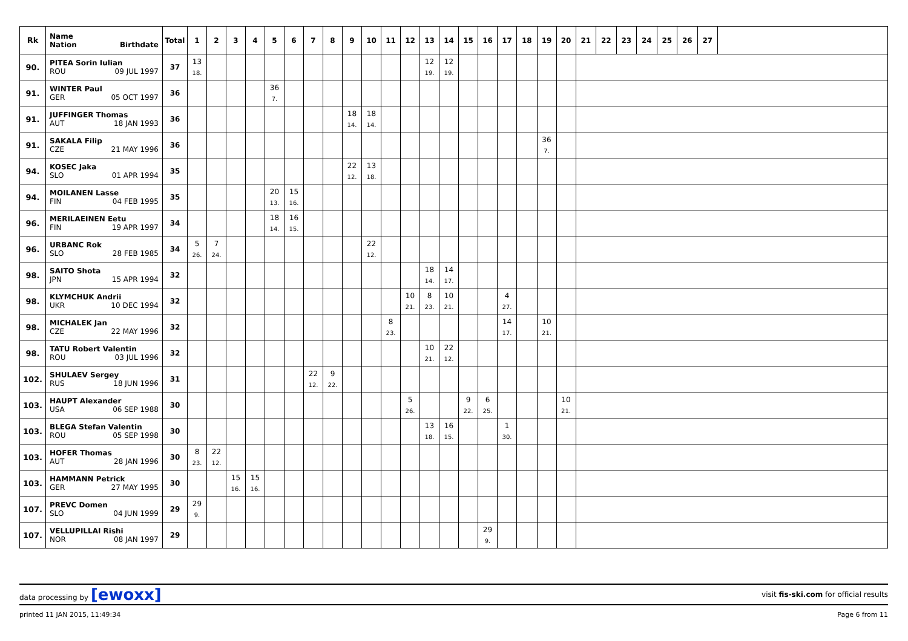| Rk | Name Nation Birthdate | Total | 1 | 2 | 3 | 4 | 5 | 6 | 7 | 8 | 9 | 10 | 11 | 12 | 13 | 14 | 15 | 16 | 17 | 18 | 19 | 20 | 21 | 22 | 23 | 24 | 25 | 26 | 27 | |
| --- | --- | --- | --- | --- | --- | --- | --- | --- | --- | --- | --- | --- | --- | --- | --- | --- | --- | --- | --- | --- | --- | --- | --- | --- | --- | --- | --- | --- | --- | --- |
| 90. | PITEA Sorin Iulian ROU 09 JUL 1997 | 37 | 13 18. | | | | | | | | | | | | 12 19. | 12 19. | | | | | | | | | | | | | | |
| 91. | WINTER Paul GER 05 OCT 1997 | 36 | | | | | 36 7. | | | | | | | | | | | | | | | | | | | | | | | |
| 91. | JUFFINGER Thomas AUT 18 JAN 1993 | 36 | | | | | | | | | 18 14. | 18 14. | | | | | | | | | | | | | | | | | | |
| 91. | SAKALA Filip CZE 21 MAY 1996 | 36 | | | | | | | | | | | | | | | | | | | 36 7. | | | | | | | | | |
| 94. | KOSEC Jaka SLO 01 APR 1994 | 35 | | | | | | | | | 22 12. | 13 18. | | | | | | | | | | | | | | | | | | |
| 94. | MOILANEN Lasse FIN 04 FEB 1995 | 35 | | | | | 20 13. | 15 16. | | | | | | | | | | | | | | | | | | | | | | |
| 96. | MERILAEINEN Eetu FIN 19 APR 1997 | 34 | | | | | 18 14. | 16 15. | | | | | | | | | | | | | | | | | | | | | | |
| 96. | URBANC Rok SLO 28 FEB 1985 | 34 | 5 26. | 7 24. | | | | | | | | 22 12. | | | | | | | | | | | | | | | | | | |
| 98. | SAITO Shota JPN 15 APR 1994 | 32 | | | | | | | | | | | | | 18 14. | 14 17. | | | | | | | | | | | | | | |
| 98. | KLYMCHUK Andrii UKR 10 DEC 1994 | 32 | | | | | | | | | | | | 10 21. | 8 23. | 10 21. | | | 4 27. | | | | | | | | | | | |
| 98. | MICHALEK Jan CZE 22 MAY 1996 | 32 | | | | | | | | | | | 8 23. | | | | | | 14 17. | | 10 21. | | | | | | | | | |
| 98. | TATU Robert Valentin ROU 03 JUL 1996 | 32 | | | | | | | | | | | | | 10 21. | 22 12. | | | | | | | | | | | | | | |
| 102. | SHULAEV Sergey RUS 18 JUN 1996 | 31 | | | | | | | 22 12. | 9 22. | | | | | | | | | | | | | | | | | | | | |
| 103. | HAUPT Alexander USA 06 SEP 1988 | 30 | | | | | | | | | | | | 5 26. | | | 9 22. | 6 25. | | | | 10 21. | | | | | | | | |
| 103. | BLEGA Stefan Valentin ROU 05 SEP 1998 | 30 | | | | | | | | | | | | | 13 18. | 16 15. | | | 1 30. | | | | | | | | | | | |
| 103. | HOFER Thomas AUT 28 JAN 1996 | 30 | 8 23. | 22 12. | | | | | | | | | | | | | | | | | | | | | | | | | | |
| 103. | HAMMANN Petrick GER 27 MAY 1995 | 30 | | | 15 16. | 15 16. | | | | | | | | | | | | | | | | | | | | | | | | |
| 107. | PREVC Domen SLO 04 JUN 1999 | 29 | 29 9. | | | | | | | | | | | | | | | | | | | | | | | | | | | |
| 107. | VELLUPILLAI Rishi NOR 08 JAN 1997 | 29 | | | | | | | | | | | | | | | | 29 9. | | | | | | | | | | | | |
data processing by [ewoxx] visit fis-ski.com for official results
printed 11 JAN 2015, 11:49:34 Page 6 from 11